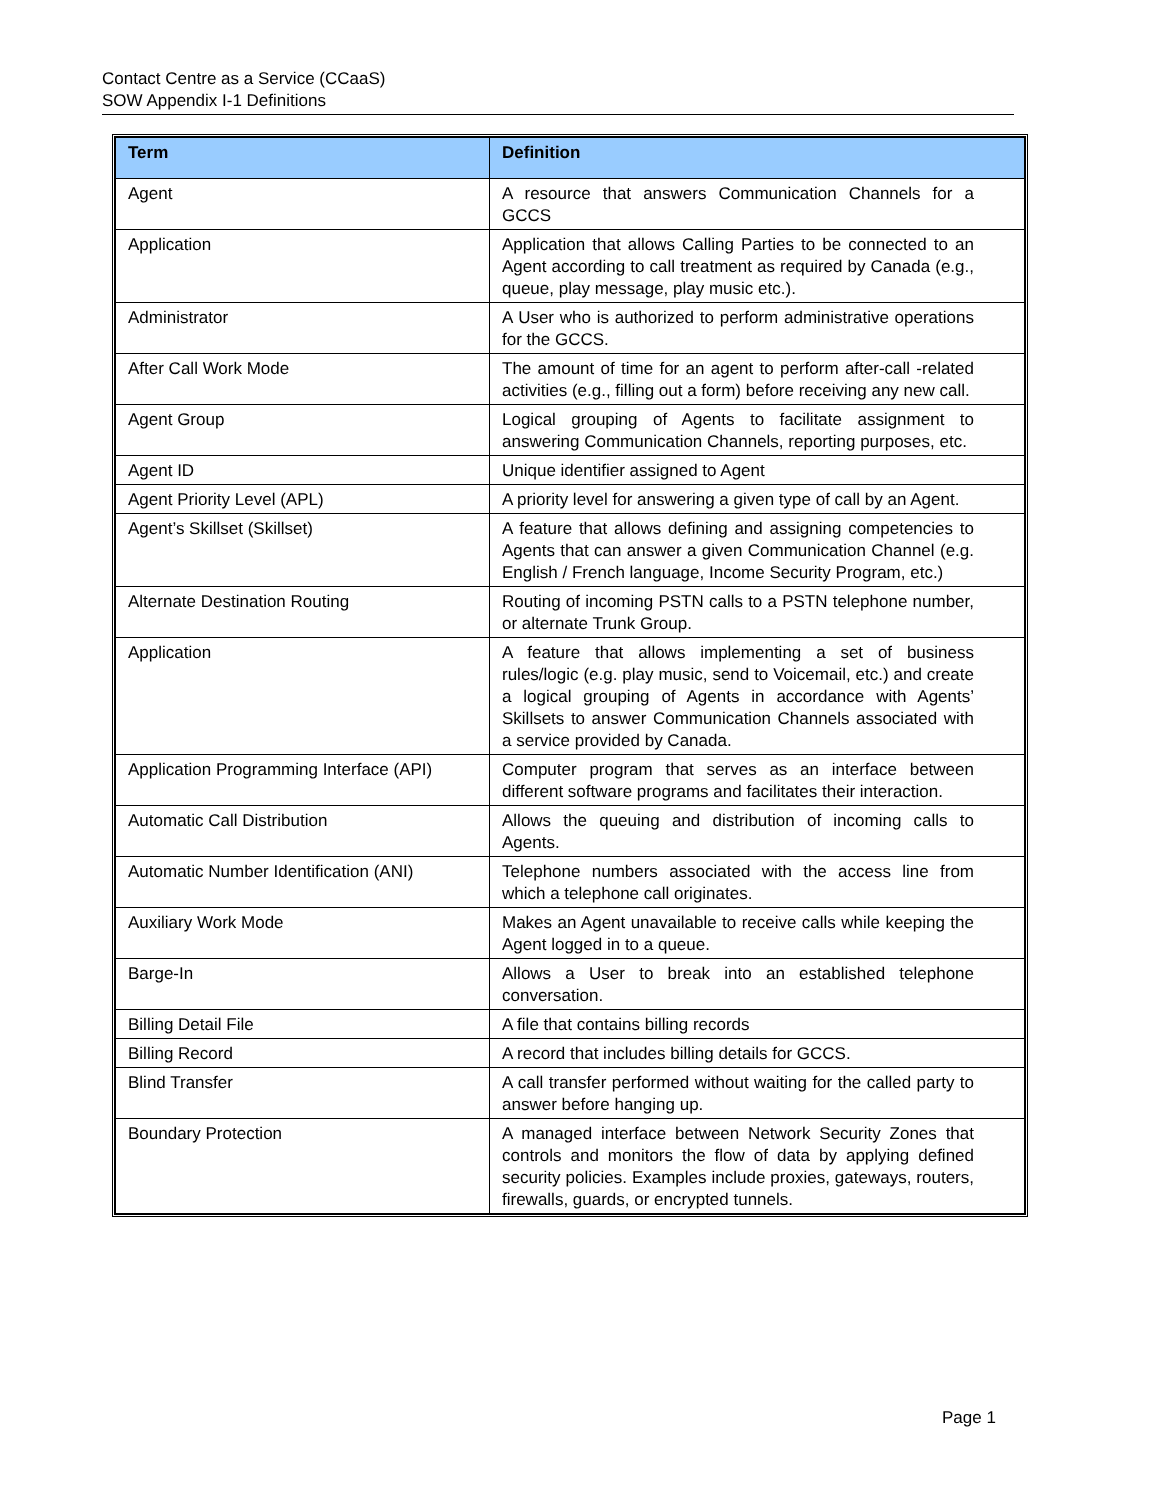Contact Centre as a Service (CCaaS)
SOW Appendix I-1 Definitions
| Term | Definition |
| --- | --- |
| Agent | A resource that answers Communication Channels for a GCCS |
| Application | Application that allows Calling Parties to be connected to an Agent according to call treatment as required by Canada (e.g., queue, play message, play music etc.). |
| Administrator | A User who is authorized to perform administrative operations for the GCCS. |
| After Call Work Mode | The amount of time for an agent to perform after-call -related activities (e.g., filling out a form) before receiving any new call. |
| Agent Group | Logical grouping of Agents to facilitate assignment to answering Communication Channels, reporting purposes, etc. |
| Agent ID | Unique identifier assigned to Agent |
| Agent Priority Level (APL) | A priority level for answering a given type of call by an Agent. |
| Agent’s Skillset (Skillset) | A feature that allows defining and assigning competencies to Agents that can answer a given Communication Channel (e.g. English / French language, Income Security Program, etc.) |
| Alternate Destination Routing | Routing of incoming PSTN calls to a PSTN telephone number, or alternate Trunk Group. |
| Application | A feature that allows implementing a set of business rules/logic (e.g. play music, send to Voicemail, etc.) and create a logical grouping of Agents in accordance with Agents’ Skillsets to answer Communication Channels associated with a service provided by Canada. |
| Application Programming Interface (API) | Computer program that serves as an interface between different software programs and facilitates their interaction. |
| Automatic Call Distribution | Allows the queuing and distribution of incoming calls to Agents. |
| Automatic Number Identification (ANI) | Telephone numbers associated with the access line from which a telephone call originates. |
| Auxiliary Work Mode | Makes an Agent unavailable to receive calls while keeping the Agent logged in to a queue. |
| Barge-In | Allows a User to break into an established telephone conversation. |
| Billing Detail File | A file that contains billing records |
| Billing Record | A record that includes billing details for GCCS. |
| Blind Transfer | A call transfer performed without waiting for the called party to answer before hanging up. |
| Boundary Protection | A managed interface between Network Security Zones that controls and monitors the flow of data by applying defined security policies. Examples include proxies, gateways, routers, firewalls, guards, or encrypted tunnels. |
Page 1